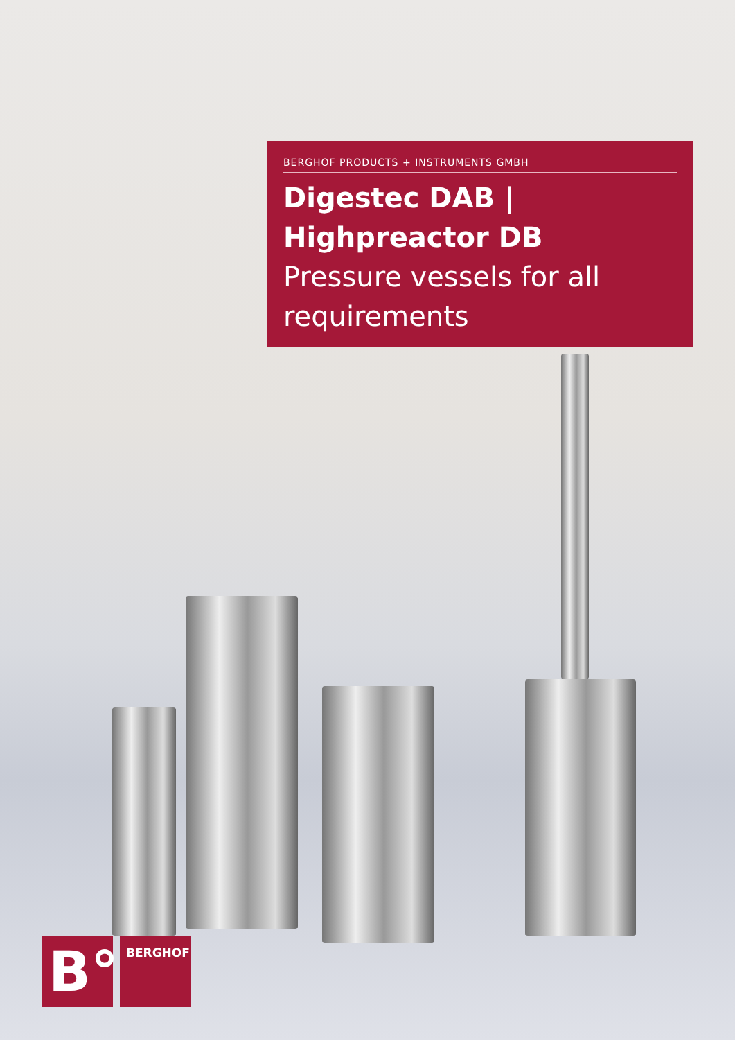BERGHOF PRODUCTS + INSTRUMENTS GMBH
Digestec DAB |
Highpreactor DB
Pressure vessels for all requirements
B°
BERGHOF